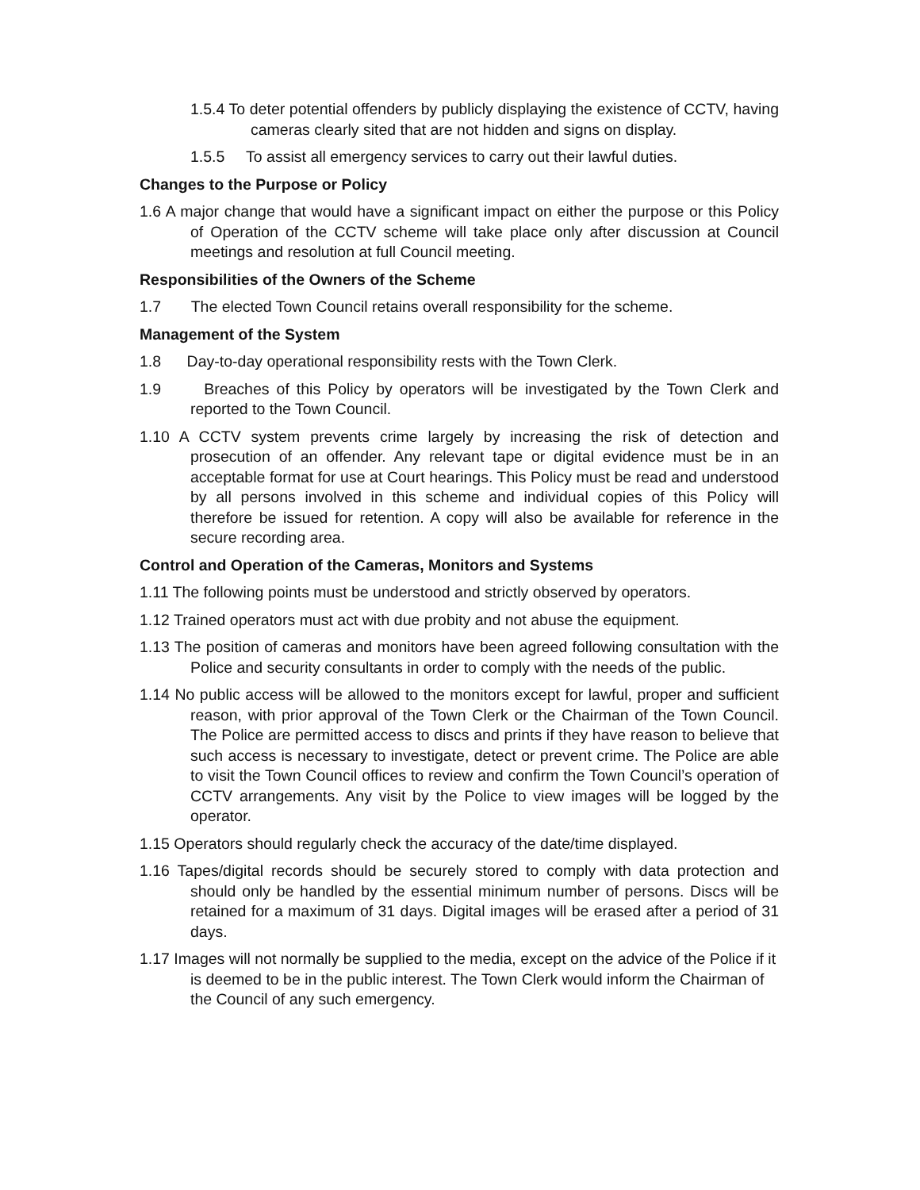1.5.4 To deter potential offenders by publicly displaying the existence of CCTV, having cameras clearly sited that are not hidden and signs on display.
1.5.5 To assist all emergency services to carry out their lawful duties.
Changes to the Purpose or Policy
1.6 A major change that would have a significant impact on either the purpose or this Policy of Operation of the CCTV scheme will take place only after discussion at Council meetings and resolution at full Council meeting.
Responsibilities of the Owners of the Scheme
1.7 The elected Town Council retains overall responsibility for the scheme.
Management of the System
1.8 Day-to-day operational responsibility rests with the Town Clerk.
1.9 Breaches of this Policy by operators will be investigated by the Town Clerk and reported to the Town Council.
1.10 A CCTV system prevents crime largely by increasing the risk of detection and prosecution of an offender. Any relevant tape or digital evidence must be in an acceptable format for use at Court hearings. This Policy must be read and understood by all persons involved in this scheme and individual copies of this Policy will therefore be issued for retention. A copy will also be available for reference in the secure recording area.
Control and Operation of the Cameras, Monitors and Systems
1.11 The following points must be understood and strictly observed by operators.
1.12 Trained operators must act with due probity and not abuse the equipment.
1.13 The position of cameras and monitors have been agreed following consultation with the Police and security consultants in order to comply with the needs of the public.
1.14 No public access will be allowed to the monitors except for lawful, proper and sufficient reason, with prior approval of the Town Clerk or the Chairman of the Town Council. The Police are permitted access to discs and prints if they have reason to believe that such access is necessary to investigate, detect or prevent crime. The Police are able to visit the Town Council offices to review and confirm the Town Council’s operation of CCTV arrangements. Any visit by the Police to view images will be logged by the operator.
1.15 Operators should regularly check the accuracy of the date/time displayed.
1.16 Tapes/digital records should be securely stored to comply with data protection and should only be handled by the essential minimum number of persons. Discs will be retained for a maximum of 31 days. Digital images will be erased after a period of 31 days.
1.17 Images will not normally be supplied to the media, except on the advice of the Police if it is deemed to be in the public interest. The Town Clerk would inform the Chairman of the Council of any such emergency.